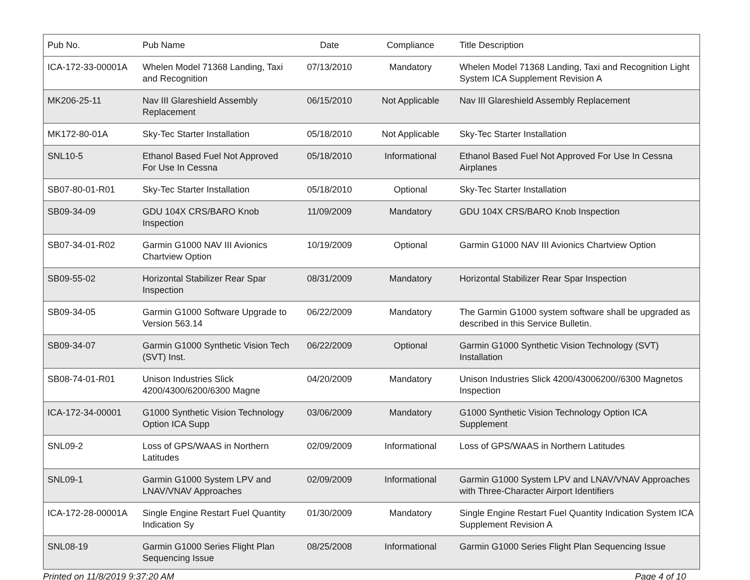| Pub No. | Pub Name | Date | Compliance | Title Description |
| --- | --- | --- | --- | --- |
| ICA-172-33-00001A | Whelen Model 71368 Landing, Taxi and Recognition | 07/13/2010 | Mandatory | Whelen Model 71368 Landing, Taxi and Recognition Light System ICA Supplement Revision A |
| MK206-25-11 | Nav III Glareshield Assembly Replacement | 06/15/2010 | Not Applicable | Nav III Glareshield Assembly Replacement |
| MK172-80-01A | Sky-Tec Starter Installation | 05/18/2010 | Not Applicable | Sky-Tec Starter Installation |
| SNL10-5 | Ethanol Based Fuel Not Approved For Use In Cessna | 05/18/2010 | Informational | Ethanol Based Fuel Not Approved For Use In Cessna Airplanes |
| SB07-80-01-R01 | Sky-Tec Starter Installation | 05/18/2010 | Optional | Sky-Tec Starter Installation |
| SB09-34-09 | GDU 104X CRS/BARO Knob Inspection | 11/09/2009 | Mandatory | GDU 104X CRS/BARO Knob Inspection |
| SB07-34-01-R02 | Garmin G1000 NAV III Avionics Chartview Option | 10/19/2009 | Optional | Garmin G1000 NAV III Avionics Chartview Option |
| SB09-55-02 | Horizontal Stabilizer Rear Spar Inspection | 08/31/2009 | Mandatory | Horizontal Stabilizer Rear Spar Inspection |
| SB09-34-05 | Garmin G1000 Software Upgrade to Version 563.14 | 06/22/2009 | Mandatory | The Garmin G1000 system software shall be upgraded as described in this Service Bulletin. |
| SB09-34-07 | Garmin G1000 Synthetic Vision Tech (SVT) Inst. | 06/22/2009 | Optional | Garmin G1000 Synthetic Vision Technology (SVT) Installation |
| SB08-74-01-R01 | Unison Industries Slick 4200/4300/6200/6300 Magne | 04/20/2009 | Mandatory | Unison Industries Slick 4200/43006200//6300 Magnetos Inspection |
| ICA-172-34-00001 | G1000 Synthetic Vision Technology Option ICA Supp | 03/06/2009 | Mandatory | G1000 Synthetic Vision Technology Option ICA Supplement |
| SNL09-2 | Loss of GPS/WAAS in Northern Latitudes | 02/09/2009 | Informational | Loss of GPS/WAAS in Northern Latitudes |
| SNL09-1 | Garmin G1000 System LPV and LNAV/VNAV Approaches | 02/09/2009 | Informational | Garmin G1000 System LPV and LNAV/VNAV Approaches with Three-Character Airport Identifiers |
| ICA-172-28-00001A | Single Engine Restart Fuel Quantity Indication Sy | 01/30/2009 | Mandatory | Single Engine Restart Fuel Quantity Indication System ICA Supplement Revision A |
| SNL08-19 | Garmin G1000 Series Flight Plan Sequencing Issue | 08/25/2008 | Informational | Garmin G1000 Series Flight Plan Sequencing Issue |
Printed on 11/8/2019 9:37:20 AM Page 4 of 10